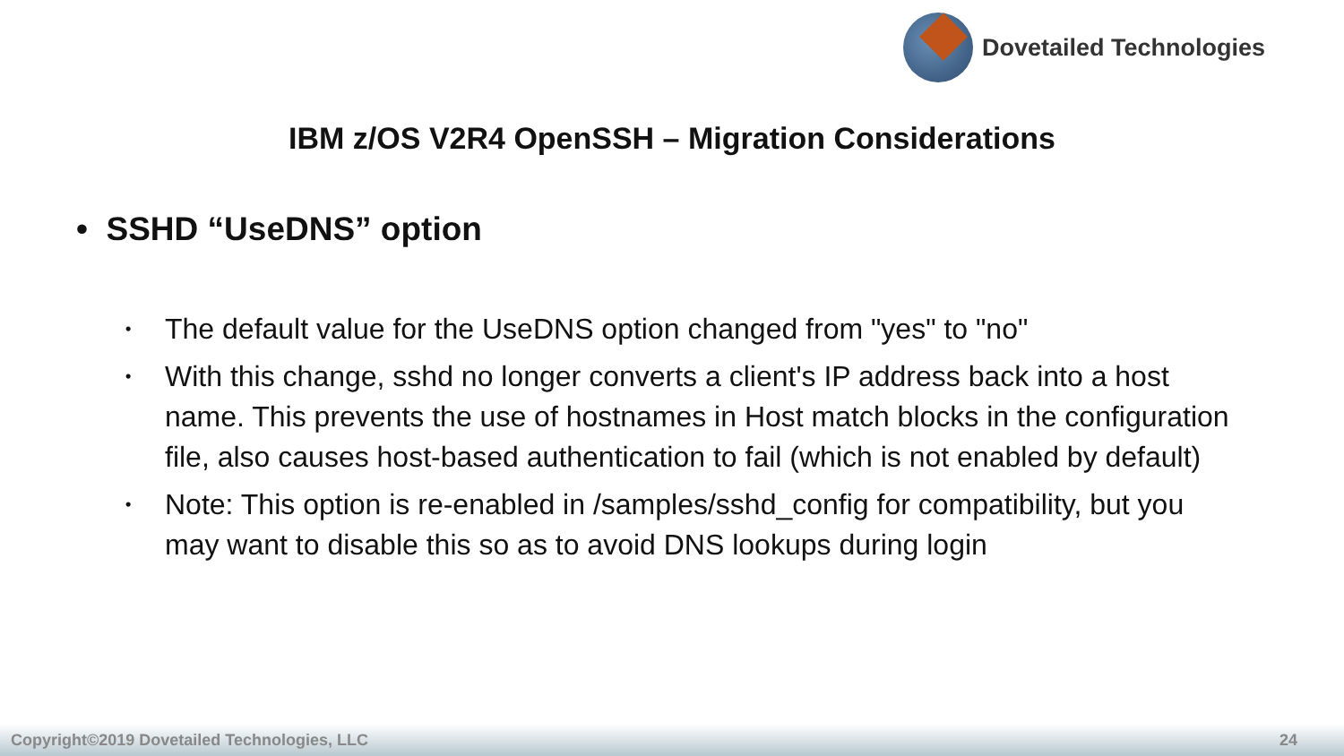Dovetailed Technologies
IBM z/OS V2R4 OpenSSH – Migration Considerations
• SSHD “UseDNS” option
• The default value for the UseDNS option changed from "yes" to "no"
• With this change, sshd no longer converts a client's IP address back into a host name. This prevents the use of hostnames in Host match blocks in the configuration file, also causes host-based authentication to fail (which is not enabled by default)
• Note: This option is re-enabled in /samples/sshd_config for compatibility, but you may want to disable this so as to avoid DNS lookups during login
Copyright©2019 Dovetailed Technologies, LLC 24